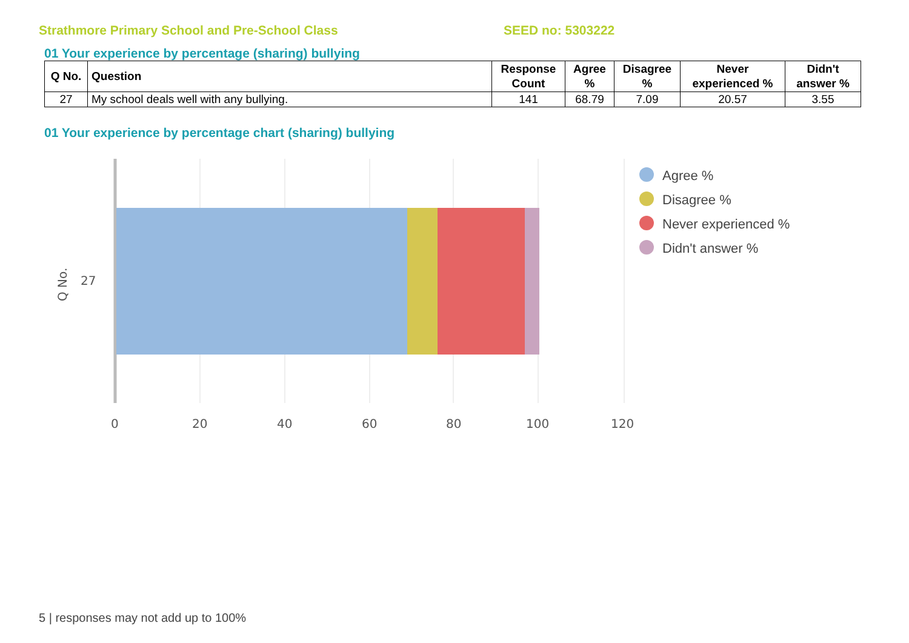Strathmore Primary School and Pre-School Class SEED no: 5303222
01 Your experience by percentage (sharing) bullying
| Q No. | Question | Response Count | Agree % | Disagree % | Never experienced % | Didn't answer % |
| --- | --- | --- | --- | --- | --- | --- |
| 27 | My school deals well with any bullying. | 141 | 68.79 | 7.09 | 20.57 | 3.55 |
01 Your experience by percentage chart (sharing) bullying
27
Q No.
0
20
40
60
80
100
120
Agree %
Disagree %
Never experienced %
Didn't answer %
5 | responses may not add up to 100%